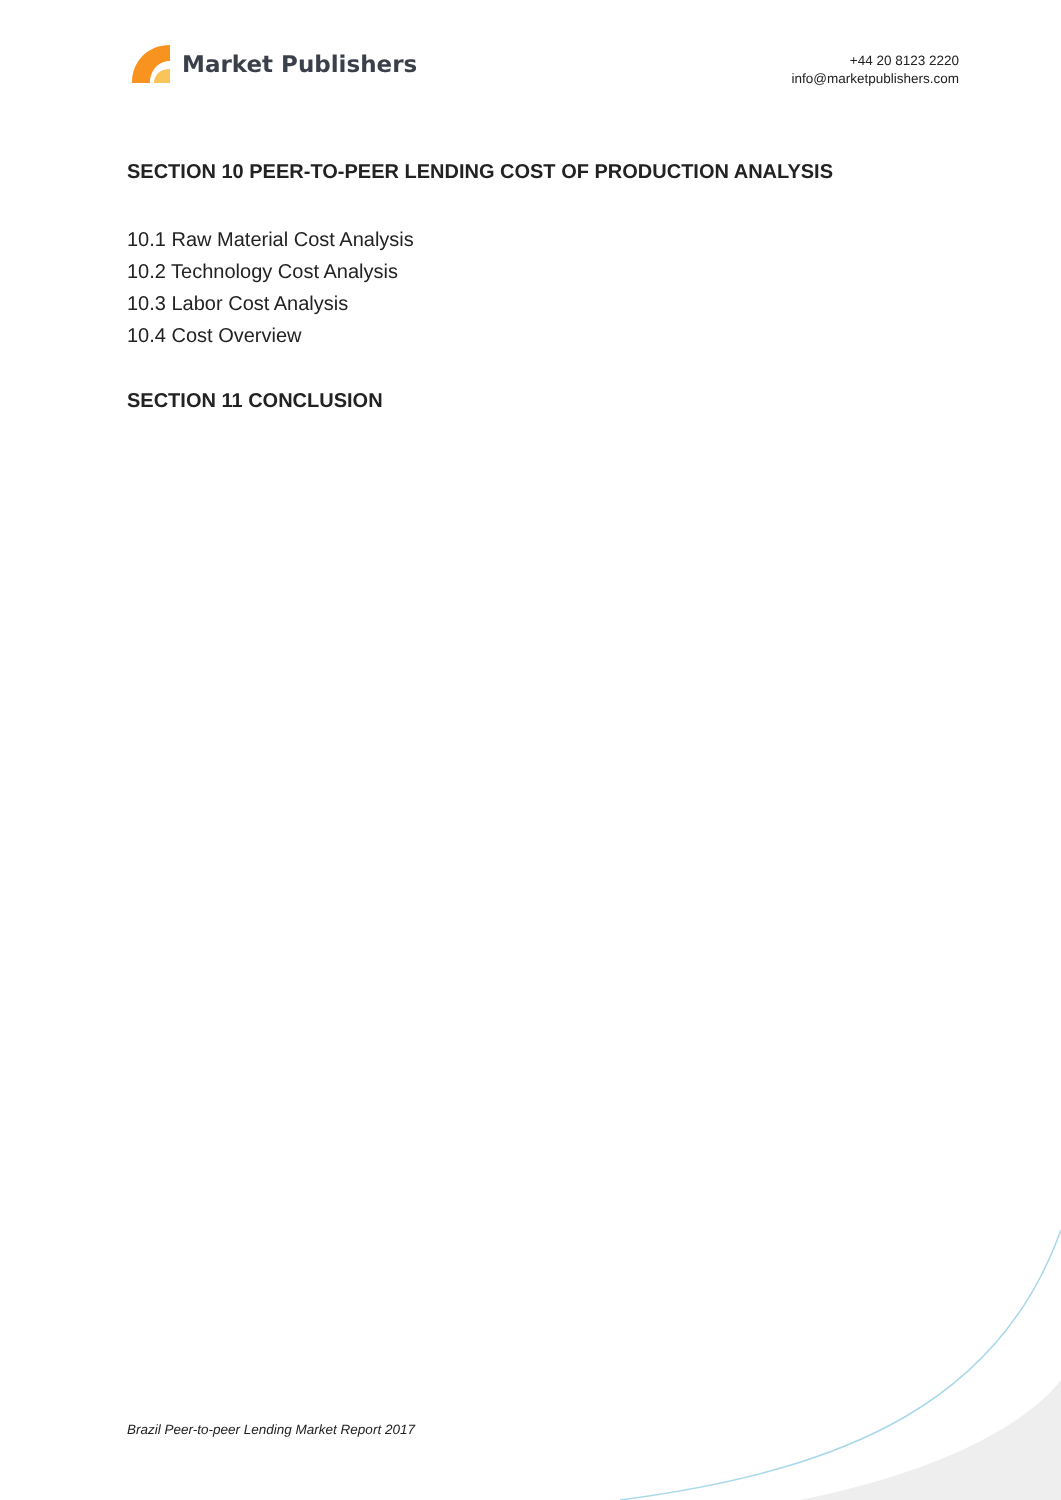Market Publishers
+44 20 8123 2220
info@marketpublishers.com
SECTION 10 PEER-TO-PEER LENDING COST OF PRODUCTION ANALYSIS
10.1 Raw Material Cost Analysis
10.2 Technology Cost Analysis
10.3 Labor Cost Analysis
10.4 Cost Overview
SECTION 11 CONCLUSION
Brazil Peer-to-peer Lending Market Report 2017